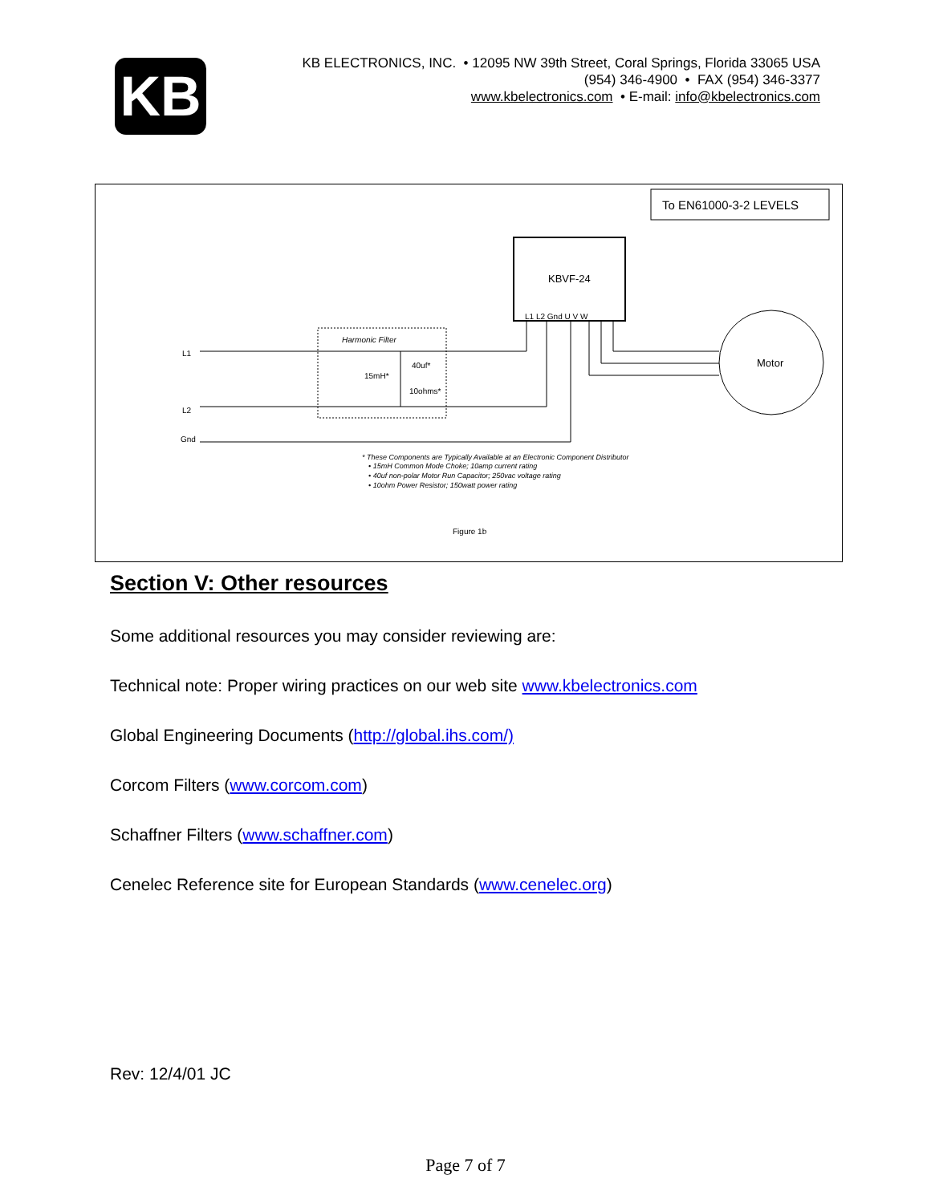KB
KB ELECTRONICS, INC. • 12095 NW 39th Street, Coral Springs, Florida 33065 USA
(954) 346-4900 • FAX (954) 346-3377
www.kbelectronics.com • E-mail: info@kbelectronics.com
To EN61000-3-2 LEVELS
KBVF-24
L1 L2 Gnd U V W
Harmonic Filter
L1
L2
Gnd
15mH*
40uf*
10ohms*
Motor
* These Components are Typically Available at an Electronic Component Distributor
• 15mH Common Mode Choke; 10amp current rating
• 40uf non-polar Motor Run Capacitor; 250vac voltage rating
• 10ohm Power Resistor; 150watt power rating
Figure 1b
Section V: Other resources
Some additional resources you may consider reviewing are:
Technical note: Proper wiring practices on our web site www.kbelectronics.com
Global Engineering Documents (http://global.ihs.com/)
Corcom Filters (www.corcom.com)
Schaffner Filters (www.schaffner.com)
Cenelec Reference site for European Standards (www.cenelec.org)
Rev: 12/4/01 JC
Page 7 of 7